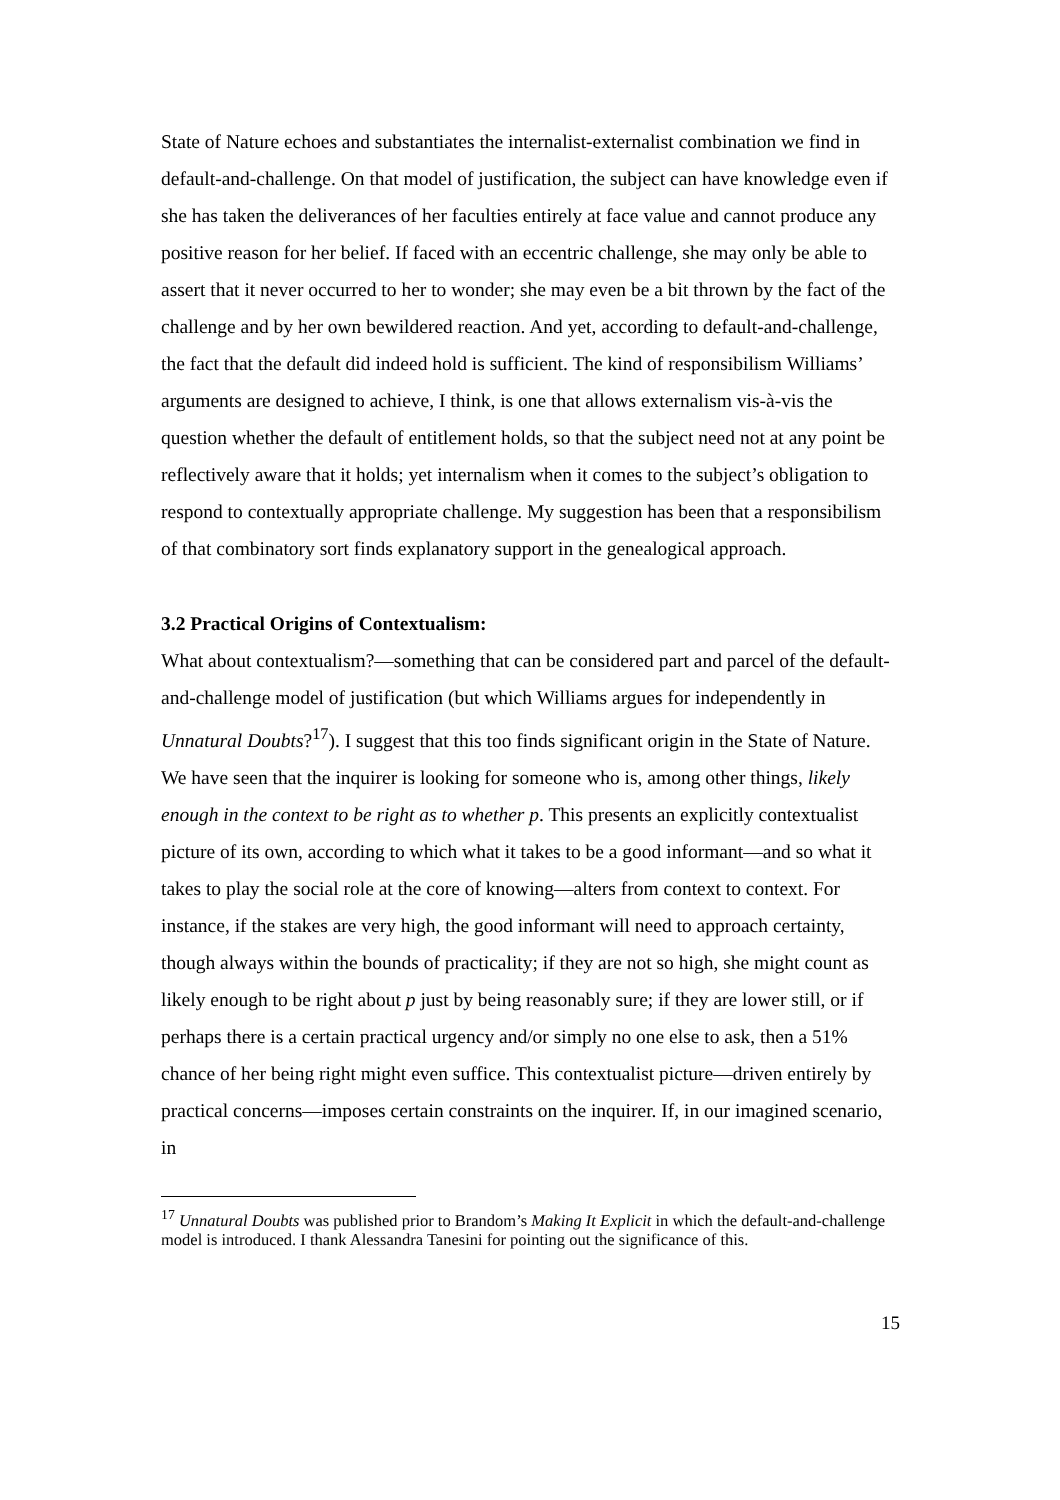State of Nature echoes and substantiates the internalist-externalist combination we find in default-and-challenge. On that model of justification, the subject can have knowledge even if she has taken the deliverances of her faculties entirely at face value and cannot produce any positive reason for her belief. If faced with an eccentric challenge, she may only be able to assert that it never occurred to her to wonder; she may even be a bit thrown by the fact of the challenge and by her own bewildered reaction. And yet, according to default-and-challenge, the fact that the default did indeed hold is sufficient. The kind of responsibilism Williams’ arguments are designed to achieve, I think, is one that allows externalism vis-à-vis the question whether the default of entitlement holds, so that the subject need not at any point be reflectively aware that it holds; yet internalism when it comes to the subject’s obligation to respond to contextually appropriate challenge. My suggestion has been that a responsibilism of that combinatory sort finds explanatory support in the genealogical approach.
3.2 Practical Origins of Contextualism:
What about contextualism?—something that can be considered part and parcel of the default-and-challenge model of justification (but which Williams argues for independently in Unnatural Doubts?<sup>17</sup>). I suggest that this too finds significant origin in the State of Nature. We have seen that the inquirer is looking for someone who is, among other things, likely enough in the context to be right as to whether p. This presents an explicitly contextualist picture of its own, according to which what it takes to be a good informant—and so what it takes to play the social role at the core of knowing—alters from context to context. For instance, if the stakes are very high, the good informant will need to approach certainty, though always within the bounds of practicality; if they are not so high, she might count as likely enough to be right about p just by being reasonably sure; if they are lower still, or if perhaps there is a certain practical urgency and/or simply no one else to ask, then a 51% chance of her being right might even suffice. This contextualist picture—driven entirely by practical concerns—imposes certain constraints on the inquirer. If, in our imagined scenario, in
<sup>17</sup> Unnatural Doubts was published prior to Brandom’s Making It Explicit in which the default-and-challenge model is introduced. I thank Alessandra Tanesini for pointing out the significance of this.
15